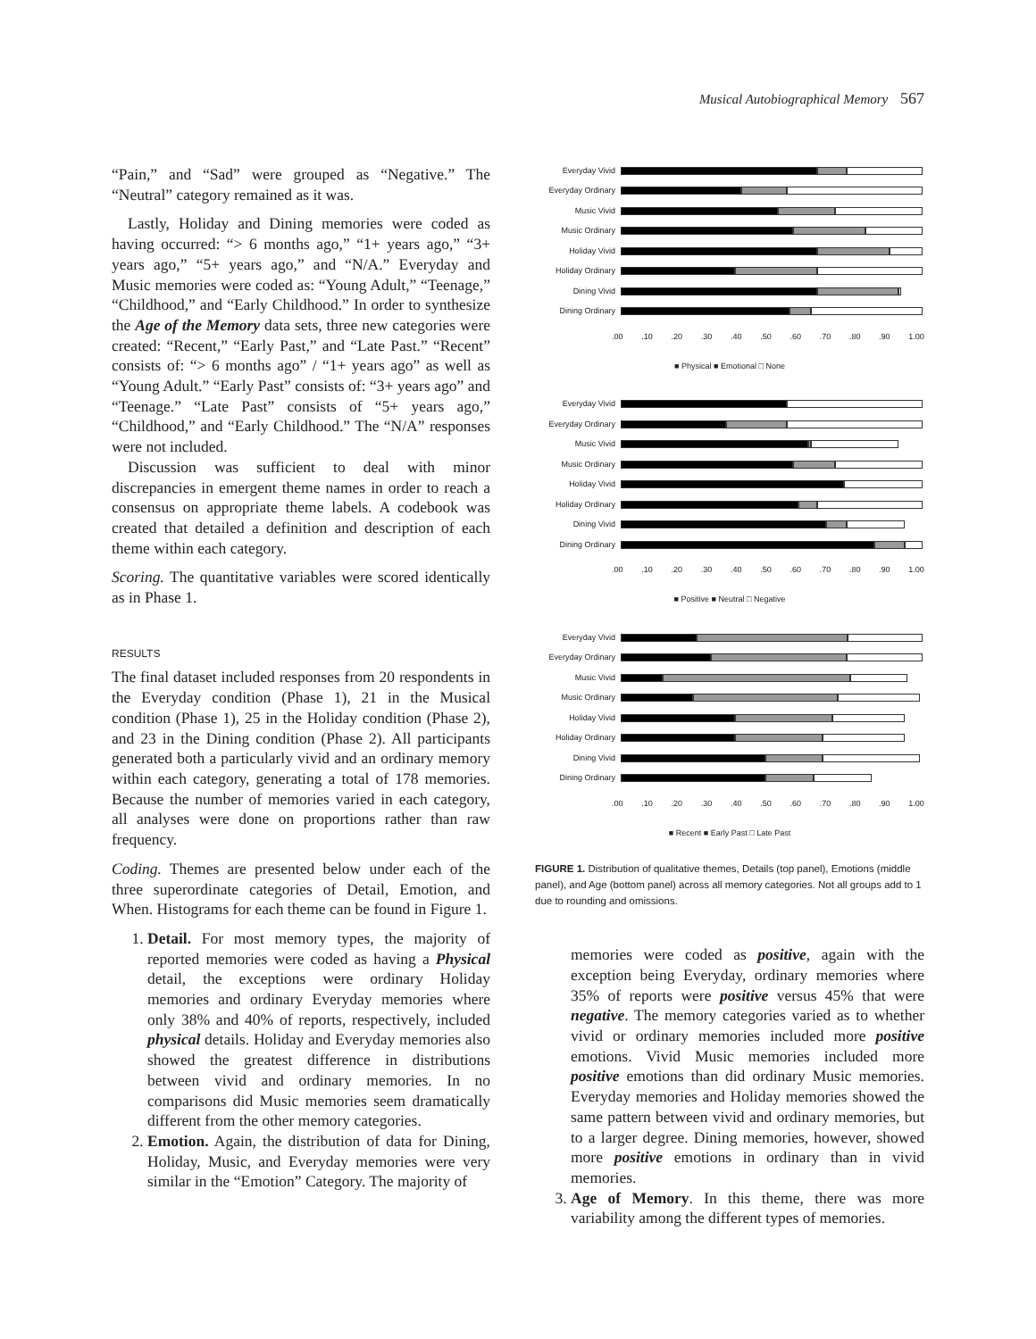Musical Autobiographical Memory 567
“Pain,” and “Sad” were grouped as “Negative.” The “Neutral” category remained as it was.
Lastly, Holiday and Dining memories were coded as having occurred: “> 6 months ago,” “1+ years ago,” “3+ years ago,” “5+ years ago,” and “N/A.” Everyday and Music memories were coded as: “Young Adult,” “Teenage,” “Childhood,” and “Early Childhood.” In order to synthesize the Age of the Memory data sets, three new categories were created: “Recent,” “Early Past,” and “Late Past.” “Recent” consists of: “> 6 months ago” / “1+ years ago” as well as “Young Adult.” “Early Past” consists of: “3+ years ago” and “Teenage.” “Late Past” consists of “5+ years ago,” “Childhood,” and “Early Childhood.” The “N/A” responses were not included.
Discussion was sufficient to deal with minor discrepancies in emergent theme names in order to reach a consensus on appropriate theme labels. A codebook was created that detailed a definition and description of each theme within each category.
Scoring. The quantitative variables were scored identically as in Phase 1.
RESULTS
The final dataset included responses from 20 respondents in the Everyday condition (Phase 1), 21 in the Musical condition (Phase 1), 25 in the Holiday condition (Phase 2), and 23 in the Dining condition (Phase 2). All participants generated both a particularly vivid and an ordinary memory within each category, generating a total of 178 memories. Because the number of memories varied in each category, all analyses were done on proportions rather than raw frequency.
Coding. Themes are presented below under each of the three superordinate categories of Detail, Emotion, and When. Histograms for each theme can be found in Figure 1.
1. Detail. For most memory types, the majority of reported memories were coded as having a Physical detail, the exceptions were ordinary Holiday memories and ordinary Everyday memories where only 38% and 40% of reports, respectively, included physical details. Holiday and Everyday memories also showed the greatest difference in distributions between vivid and ordinary memories. In no comparisons did Music memories seem dramatically different from the other memory categories.
2. Emotion. Again, the distribution of data for Dining, Holiday, Music, and Everyday memories were very similar in the “Emotion” Category. The majority of
Everyday Vivid
Everyday Ordinary
Music Vivid
Music Ordinary
Holiday Vivid
Holiday Ordinary
Dining Vivid
Dining Ordinary
.00 .10 .20 .30 .40 .50 .60 .70 .80 .90 1.00
■ Physical ■ Emotional □ None
Everyday Vivid
Everyday Ordinary
Music Vivid
Music Ordinary
Holiday Vivid
Holiday Ordinary
Dining Vivid
Dining Ordinary
.00 .10 .20 .30 .40 .50 .60 .70 .80 .90 1.00
■ Positive ■ Neutral □ Negative
Everyday Vivid
Everyday Ordinary
Music Vivid
Music Ordinary
Holiday Vivid
Holiday Ordinary
Dining Vivid
Dining Ordinary
.00 .10 .20 .30 .40 .50 .60 .70 .80 .90 1.00
■ Recent ■ Early Past □ Late Past
FIGURE 1. Distribution of qualitative themes, Details (top panel), Emotions (middle panel), and Age (bottom panel) across all memory categories. Not all groups add to 1 due to rounding and omissions.
memories were coded as positive, again with the exception being Everyday, ordinary memories where 35% of reports were positive versus 45% that were negative. The memory categories varied as to whether vivid or ordinary memories included more positive emotions. Vivid Music memories included more positive emotions than did ordinary Music memories. Everyday memories and Holiday memories showed the same pattern between vivid and ordinary memories, but to a larger degree. Dining memories, however, showed more positive emotions in ordinary than in vivid memories.
3. Age of Memory. In this theme, there was more variability among the different types of memories.